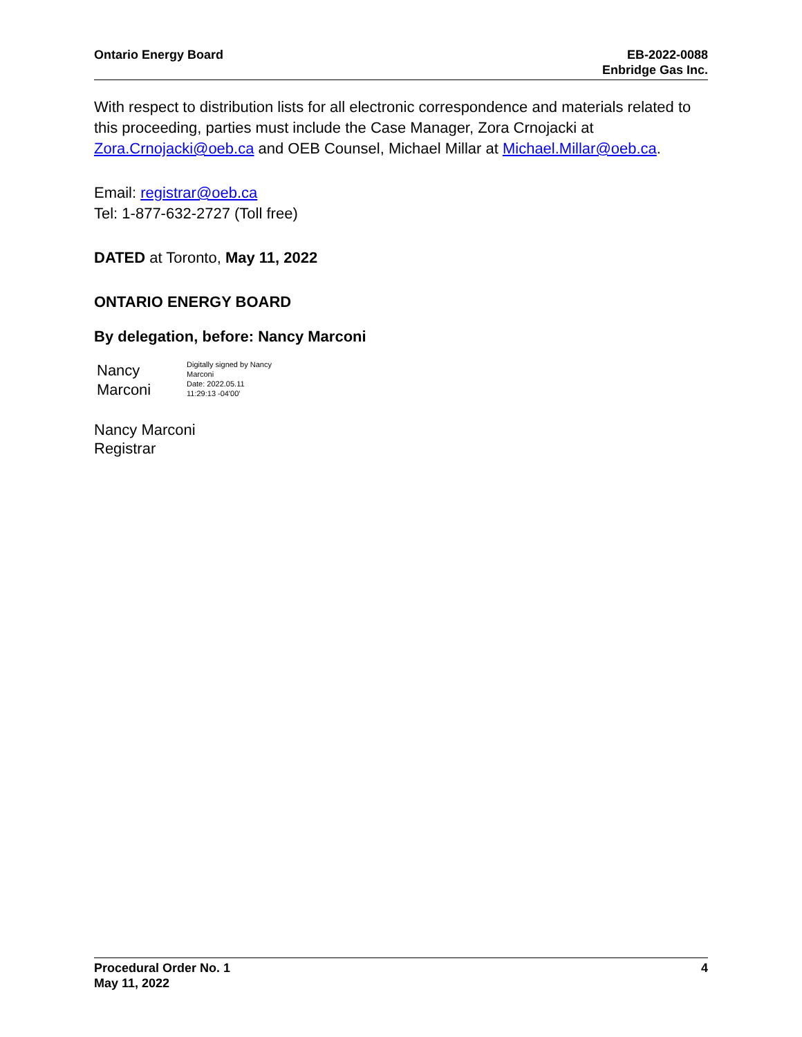Ontario Energy Board EB-2022-0088
Enbridge Gas Inc.
With respect to distribution lists for all electronic correspondence and materials related to this proceeding, parties must include the Case Manager, Zora Crnojacki at Zora.Crnojacki@oeb.ca and OEB Counsel, Michael Millar at Michael.Millar@oeb.ca.
Email: registrar@oeb.ca
Tel: 1-877-632-2727 (Toll free)
DATED at Toronto, May 11, 2022
ONTARIO ENERGY BOARD
By delegation, before: Nancy Marconi
Nancy
Marconi
Digitally signed by Nancy
Marconi
Date: 2022.05.11
11:29:13 -04'00'
Nancy Marconi
Registrar
Procedural Order No. 1
May 11, 2022
4